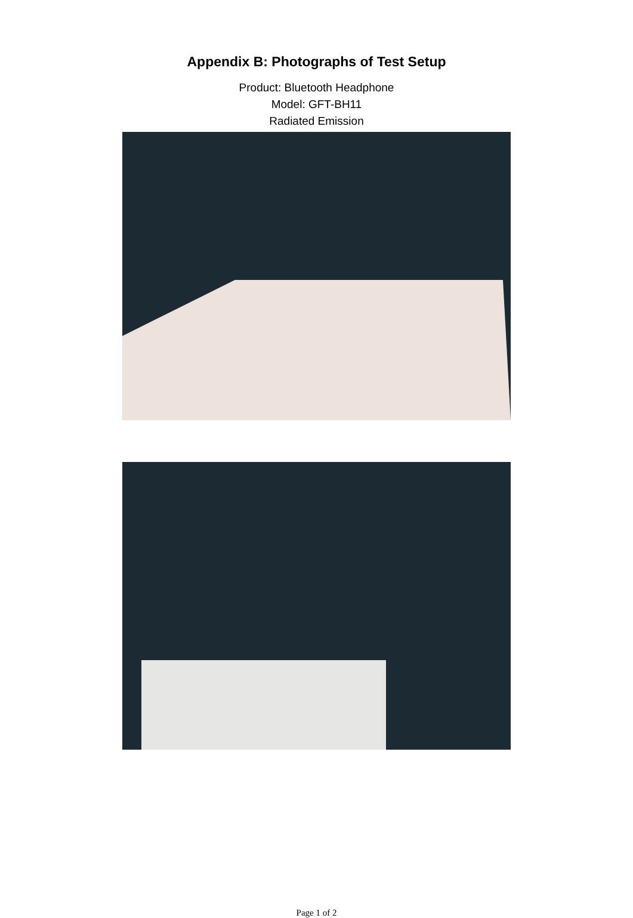Appendix B: Photographs of Test Setup
Product: Bluetooth Headphone
Model: GFT-BH11
Radiated Emission
Page 1 of 2